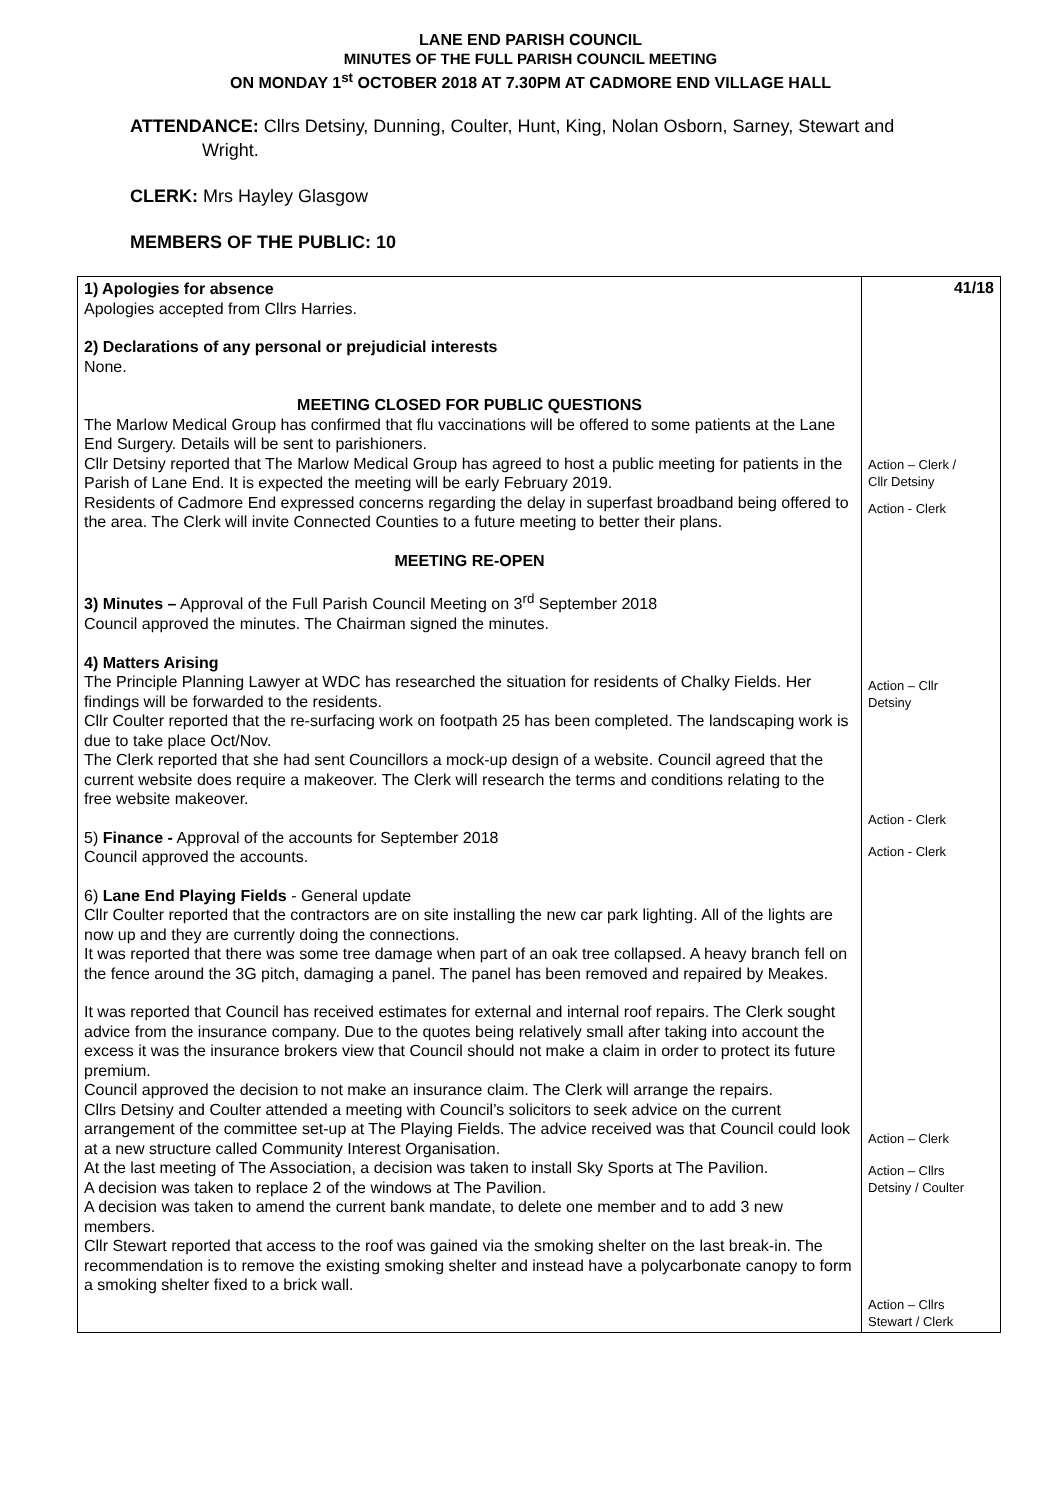LANE END PARISH COUNCIL
MINUTES OF THE FULL PARISH COUNCIL MEETING
ON MONDAY 1<sup>st</sup> OCTOBER 2018 AT 7.30PM AT CADMORE END VILLAGE HALL
ATTENDANCE: Cllrs Detsiny, Dunning, Coulter, Hunt, King, Nolan Osborn, Sarney, Stewart and
Wright.
CLERK: Mrs Hayley Glasgow
MEMBERS OF THE PUBLIC: 10
| 1) Apologies for absence Apologies accepted from Cllrs Harries. 2) Declarations of any personal or prejudicial interests None. MEETING CLOSED FOR PUBLIC QUESTIONS The Marlow Medical Group has confirmed that flu vaccinations will be offered to some patients at the Lane End Surgery. Details will be sent to parishioners. Cllr Detsiny reported that The Marlow Medical Group has agreed to host a public meeting for patients in the Parish of Lane End. It is expected the meeting will be early February 2019. Residents of Cadmore End expressed concerns regarding the delay in superfast broadband being offered to the area. The Clerk will invite Connected Counties to a future meeting to better their plans. MEETING RE-OPEN 3) Minutes – Approval of the Full Parish Council Meeting on 3<sup>rd</sup> September 2018 Council approved the minutes. The Chairman signed the minutes. 4) Matters Arising The Principle Planning Lawyer at WDC has researched the situation for residents of Chalky Fields. Her findings will be forwarded to the residents. Cllr Coulter reported that the re-surfacing work on footpath 25 has been completed. The landscaping work is due to take place Oct/Nov. The Clerk reported that she had sent Councillors a mock-up design of a website. Council agreed that the current website does require a makeover. The Clerk will research the terms and conditions relating to the free website makeover. 5) Finance - Approval of the accounts for September 2018 Council approved the accounts. 6) Lane End Playing Fields - General update Cllr Coulter reported that the contractors are on site installing the new car park lighting. All of the lights are now up and they are currently doing the connections. It was reported that there was some tree damage when part of an oak tree collapsed. A heavy branch fell on the fence around the 3G pitch, damaging a panel. The panel has been removed and repaired by Meakes. It was reported that Council has received estimates for external and internal roof repairs. The Clerk sought advice from the insurance company. Due to the quotes being relatively small after taking into account the excess it was the insurance brokers view that Council should not make a claim in order to protect its future premium. Council approved the decision to not make an insurance claim. The Clerk will arrange the repairs. Cllrs Detsiny and Coulter attended a meeting with Council’s solicitors to seek advice on the current arrangement of the committee set-up at The Playing Fields. The advice received was that Council could look at a new structure called Community Interest Organisation. At the last meeting of The Association, a decision was taken to install Sky Sports at The Pavilion. A decision was taken to replace 2 of the windows at The Pavilion. A decision was taken to amend the current bank mandate, to delete one member and to add 3 new members. Cllr Stewart reported that access to the roof was gained via the smoking shelter on the last break-in. The recommendation is to remove the existing smoking shelter and instead have a polycarbonate canopy to form a smoking shelter fixed to a brick wall. | 41/18 Action – Clerk / Cllr Detsiny Action - Clerk Action – Cllr Detsiny Action - Clerk Action - Clerk Action – Clerk Action – Cllrs Detsiny / Coulter Action – Cllrs Stewart / Clerk |